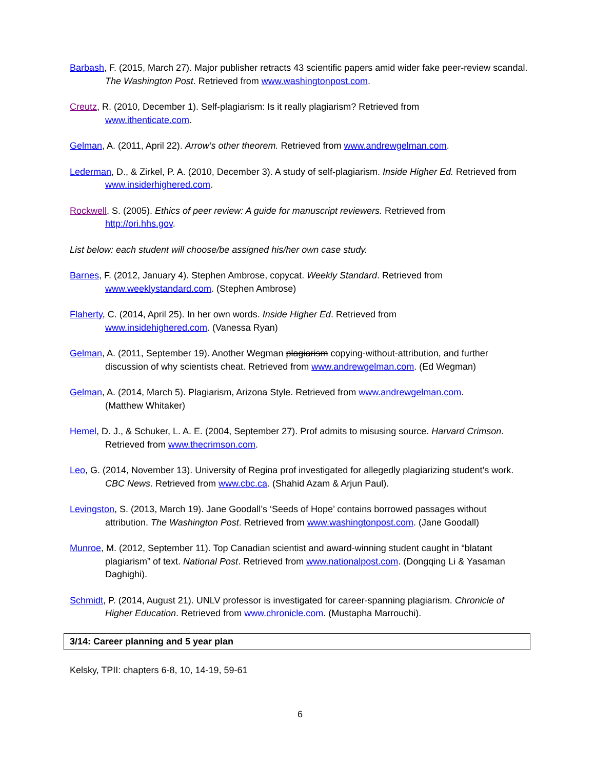Barbash, F. (2015, March 27). Major publisher retracts 43 scientific papers amid wider fake peer-review scandal. The Washington Post. Retrieved from www.washingtonpost.com.
Creutz, R. (2010, December 1). Self-plagiarism: Is it really plagiarism? Retrieved from
www.ithenticate.com.
Gelman, A. (2011, April 22). Arrow’s other theorem. Retrieved from www.andrewgelman.com.
Lederman, D., & Zirkel, P. A. (2010, December 3). A study of self-plagiarism. Inside Higher Ed. Retrieved from www.insiderhighered.com.
Rockwell, S. (2005). Ethics of peer review: A guide for manuscript reviewers. Retrieved from
http://ori.hhs.gov.
List below: each student will choose/be assigned his/her own case study.
Barnes, F. (2012, January 4). Stephen Ambrose, copycat. Weekly Standard. Retrieved from
www.weeklystandard.com. (Stephen Ambrose)
Flaherty, C. (2014, April 25). In her own words. Inside Higher Ed. Retrieved from
www.insidehighered.com. (Vanessa Ryan)
Gelman, A. (2011, September 19). Another Wegman plagiarism copying-without-attribution, and further discussion of why scientists cheat. Retrieved from www.andrewgelman.com. (Ed Wegman)
Gelman, A. (2014, March 5). Plagiarism, Arizona Style. Retrieved from www.andrewgelman.com.
(Matthew Whitaker)
Hemel, D. J., & Schuker, L. A. E. (2004, September 27). Prof admits to misusing source. Harvard Crimson. Retrieved from www.thecrimson.com.
Leo, G. (2014, November 13). University of Regina prof investigated for allegedly plagiarizing student’s work. CBC News. Retrieved from www.cbc.ca. (Shahid Azam & Arjun Paul).
Levingston, S. (2013, March 19). Jane Goodall’s ‘Seeds of Hope’ contains borrowed passages without attribution. The Washington Post. Retrieved from www.washingtonpost.com. (Jane Goodall)
Munroe, M. (2012, September 11). Top Canadian scientist and award-winning student caught in “blatant plagiarism” of text. National Post. Retrieved from www.nationalpost.com. (Dongqing Li & Yasaman Daghighi).
Schmidt, P. (2014, August 21). UNLV professor is investigated for career-spanning plagiarism. Chronicle of Higher Education. Retrieved from www.chronicle.com. (Mustapha Marrouchi).
3/14: Career planning and 5 year plan
Kelsky, TPII: chapters 6-8, 10, 14-19, 59-61
6